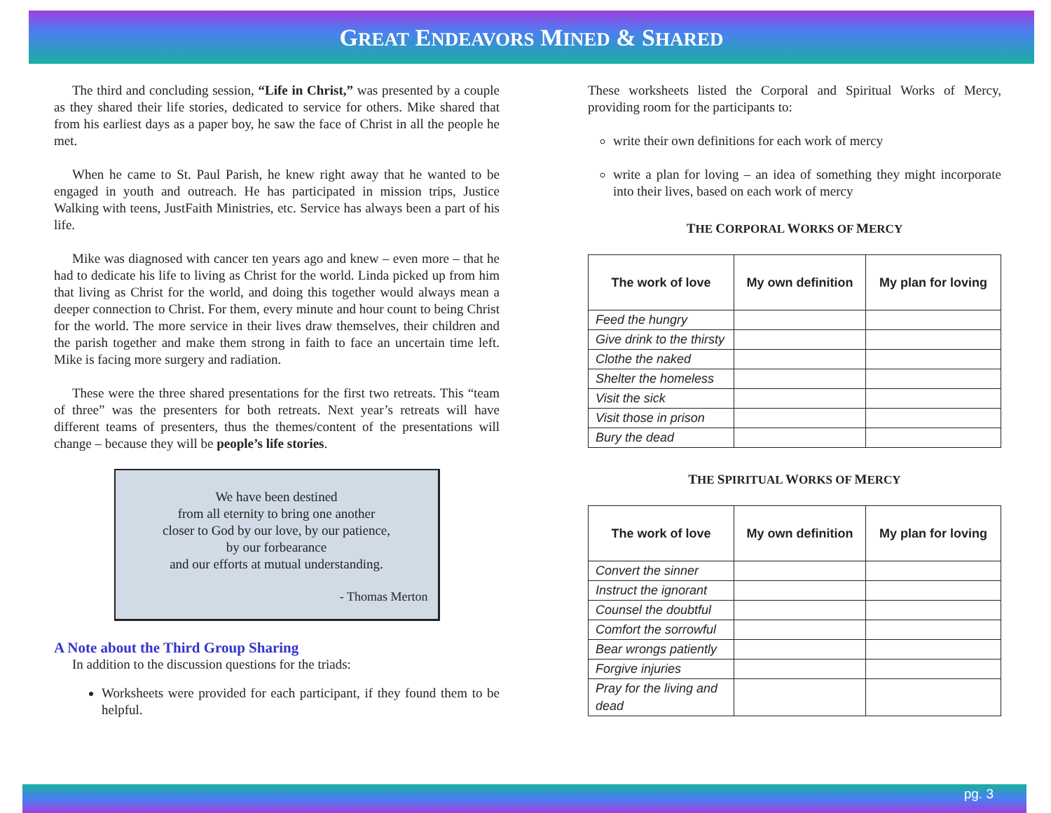GREAT ENDEAVORS MINED & SHARED
The third and concluding session, “Life in Christ,” was presented by a couple as they shared their life stories, dedicated to service for others. Mike shared that from his earliest days as a paper boy, he saw the face of Christ in all the people he met.
When he came to St. Paul Parish, he knew right away that he wanted to be engaged in youth and outreach. He has participated in mission trips, Justice Walking with teens, JustFaith Ministries, etc. Service has always been a part of his life.
Mike was diagnosed with cancer ten years ago and knew – even more – that he had to dedicate his life to living as Christ for the world. Linda picked up from him that living as Christ for the world, and doing this together would always mean a deeper connection to Christ. For them, every minute and hour count to being Christ for the world. The more service in their lives draw themselves, their children and the parish together and make them strong in faith to face an uncertain time left. Mike is facing more surgery and radiation.
These were the three shared presentations for the first two retreats. This “team of three” was the presenters for both retreats. Next year’s retreats will have different teams of presenters, thus the themes/content of the presentations will change – because they will be people’s life stories.
We have been destined
from all eternity to bring one another
closer to God by our love, by our patience,
by our forbearance
and our efforts at mutual understanding.
- Thomas Merton
A Note about the Third Group Sharing
In addition to the discussion questions for the triads:
Worksheets were provided for each participant, if they found them to be helpful.
These worksheets listed the Corporal and Spiritual Works of Mercy, providing room for the participants to:
write their own definitions for each work of mercy
write a plan for loving – an idea of something they might incorporate into their lives, based on each work of mercy
THE CORPORAL WORKS OF MERCY
| The work of love | My own definition | My plan for loving |
| --- | --- | --- |
| Feed the hungry | | |
| Give drink to the thirsty | | |
| Clothe the naked | | |
| Shelter the homeless | | |
| Visit the sick | | |
| Visit those in prison | | |
| Bury the dead | | |
THE SPIRITUAL WORKS OF MERCY
| The work of love | My own definition | My plan for loving |
| --- | --- | --- |
| Convert the sinner | | |
| Instruct the ignorant | | |
| Counsel the doubtful | | |
| Comfort the sorrowful | | |
| Bear wrongs patiently | | |
| Forgive injuries | | |
| Pray for the living and dead | | |
pg. 3